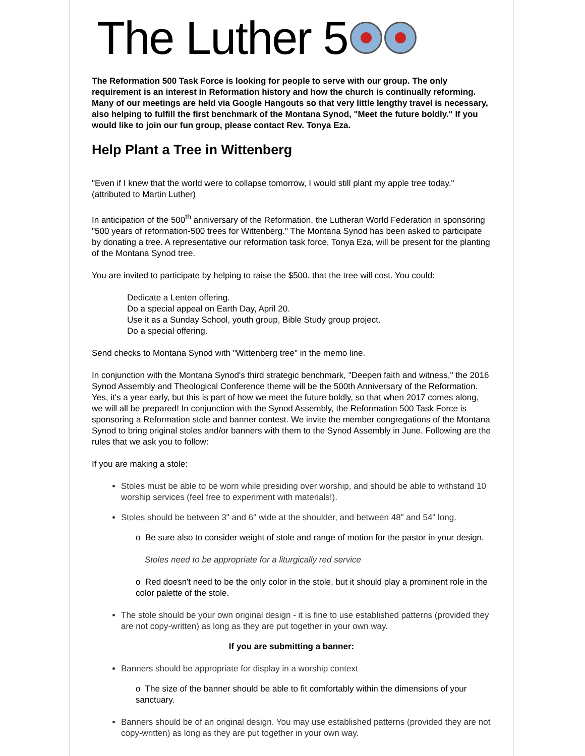The Luther 5
The Reformation 500 Task Force is looking for people to serve with our group. The only requirement is an interest in Reformation history and how the church is continually reforming. Many of our meetings are held via Google Hangouts so that very little lengthy travel is necessary, also helping to fulfill the first benchmark of the Montana Synod, "Meet the future boldly." If you would like to join our fun group, please contact Rev. Tonya Eza.
Help Plant a Tree in Wittenberg
"Even if I knew that the world were to collapse tomorrow, I would still plant my apple tree today." (attributed to Martin Luther)
In anticipation of the 500<sup>th</sup> anniversary of the Reformation, the Lutheran World Federation in sponsoring "500 years of reformation-500 trees for Wittenberg." The Montana Synod has been asked to participate by donating a tree. A representative our reformation task force, Tonya Eza, will be present for the planting of the Montana Synod tree.
You are invited to participate by helping to raise the $500. that the tree will cost. You could:
Dedicate a Lenten offering.
Do a special appeal on Earth Day, April 20.
Use it as a Sunday School, youth group, Bible Study group project.
Do a special offering.
Send checks to Montana Synod with "Wittenberg tree" in the memo line.
In conjunction with the Montana Synod's third strategic benchmark, "Deepen faith and witness," the 2016 Synod Assembly and Theological Conference theme will be the 500th Anniversary of the Reformation. Yes, it's a year early, but this is part of how we meet the future boldly, so that when 2017 comes along, we will all be prepared! In conjunction with the Synod Assembly, the Reformation 500 Task Force is sponsoring a Reformation stole and banner contest. We invite the member congregations of the Montana Synod to bring original stoles and/or banners with them to the Synod Assembly in June. Following are the rules that we ask you to follow:
If you are making a stole:
Stoles must be able to be worn while presiding over worship, and should be able to withstand 10 worship services (feel free to experiment with materials!).
Stoles should be between 3" and 6" wide at the shoulder, and between 48" and 54" long.
o Be sure also to consider weight of stole and range of motion for the pastor in your design.
Stoles need to be appropriate for a liturgically red service
o Red doesn't need to be the only color in the stole, but it should play a prominent role in the color palette of the stole.
The stole should be your own original design - it is fine to use established patterns (provided they are not copy-written) as long as they are put together in your own way.
If you are submitting a banner:
Banners should be appropriate for display in a worship context
o The size of the banner should be able to fit comfortably within the dimensions of your sanctuary.
Banners should be of an original design. You may use established patterns (provided they are not copy-written) as long as they are put together in your own way.